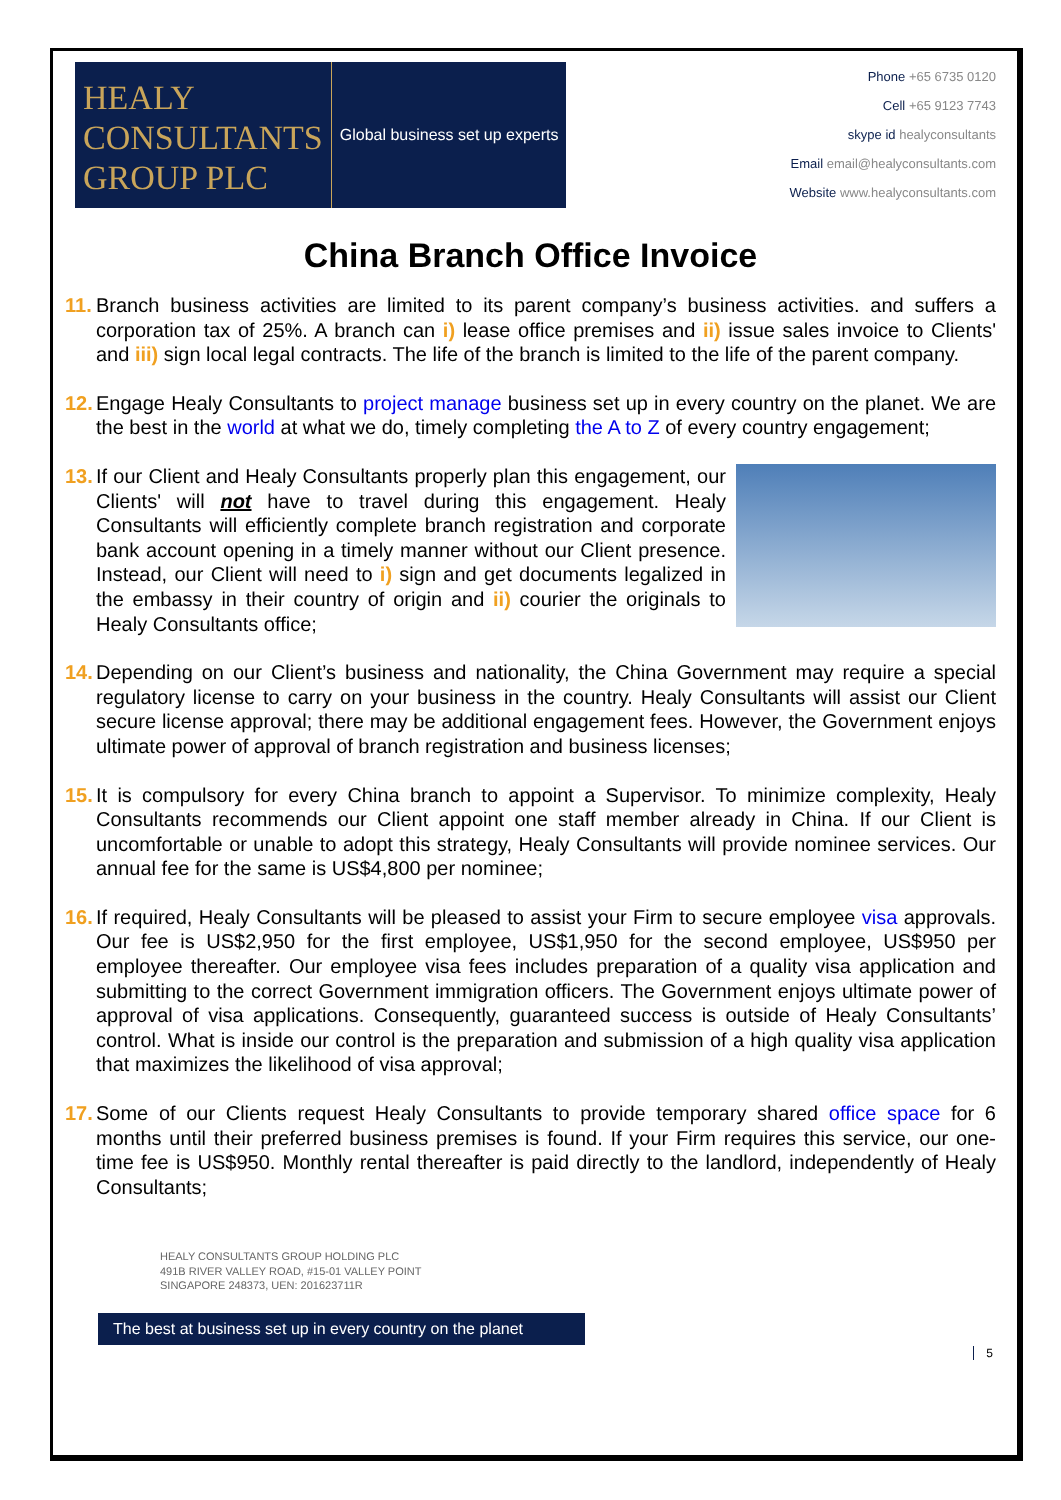HEALY
CONSULTANTS
GROUP PLC
Global business set up experts
Phone +65 6735 0120
Cell +65 9123 7743
skype id healyconsultants
Email email@healyconsultants.com
Website www.healyconsultants.com
China Branch Office Invoice
11.
Branch business activities are limited to its parent company’s business activities. and suffers a corporation tax of 25%. A branch can i) lease office premises and ii) issue sales invoice to Clients' and iii) sign local legal contracts. The life of the branch is limited to the life of the parent company.
12.
Engage Healy Consultants to project manage business set up in every country on the planet. We are the best in the world at what we do, timely completing the A to Z of every country engagement;
13.
If our Client and Healy Consultants properly plan this engagement, our Clients' will not have to travel during this engagement. Healy Consultants will efficiently complete branch registration and corporate bank account opening in a timely manner without our Client presence. Instead, our Client will need to i) sign and get documents legalized in the embassy in their country of origin and ii) courier the originals to Healy Consultants office;
14.
Depending on our Client’s business and nationality, the China Government may require a special regulatory license to carry on your business in the country. Healy Consultants will assist our Client secure license approval; there may be additional engagement fees. However, the Government enjoys ultimate power of approval of branch registration and business licenses;
15.
It is compulsory for every China branch to appoint a Supervisor. To minimize complexity, Healy Consultants recommends our Client appoint one staff member already in China. If our Client is uncomfortable or unable to adopt this strategy, Healy Consultants will provide nominee services. Our annual fee for the same is US$4,800 per nominee;
16.
If required, Healy Consultants will be pleased to assist your Firm to secure employee visa approvals. Our fee is US$2,950 for the first employee, US$1,950 for the second employee, US$950 per employee thereafter. Our employee visa fees includes preparation of a quality visa application and submitting to the correct Government immigration officers. The Government enjoys ultimate power of approval of visa applications. Consequently, guaranteed success is outside of Healy Consultants’ control. What is inside our control is the preparation and submission of a high quality visa application that maximizes the likelihood of visa approval;
17.
Some of our Clients request Healy Consultants to provide temporary shared office space for 6 months until their preferred business premises is found. If your Firm requires this service, our one-time fee is US$950. Monthly rental thereafter is paid directly to the landlord, independently of Healy Consultants;
HEALY CONSULTANTS GROUP HOLDING PLC
491B RIVER VALLEY ROAD, #15-01 VALLEY POINT
SINGAPORE 248373, UEN: 201623711R
5
The best at business set up in every country on the planet